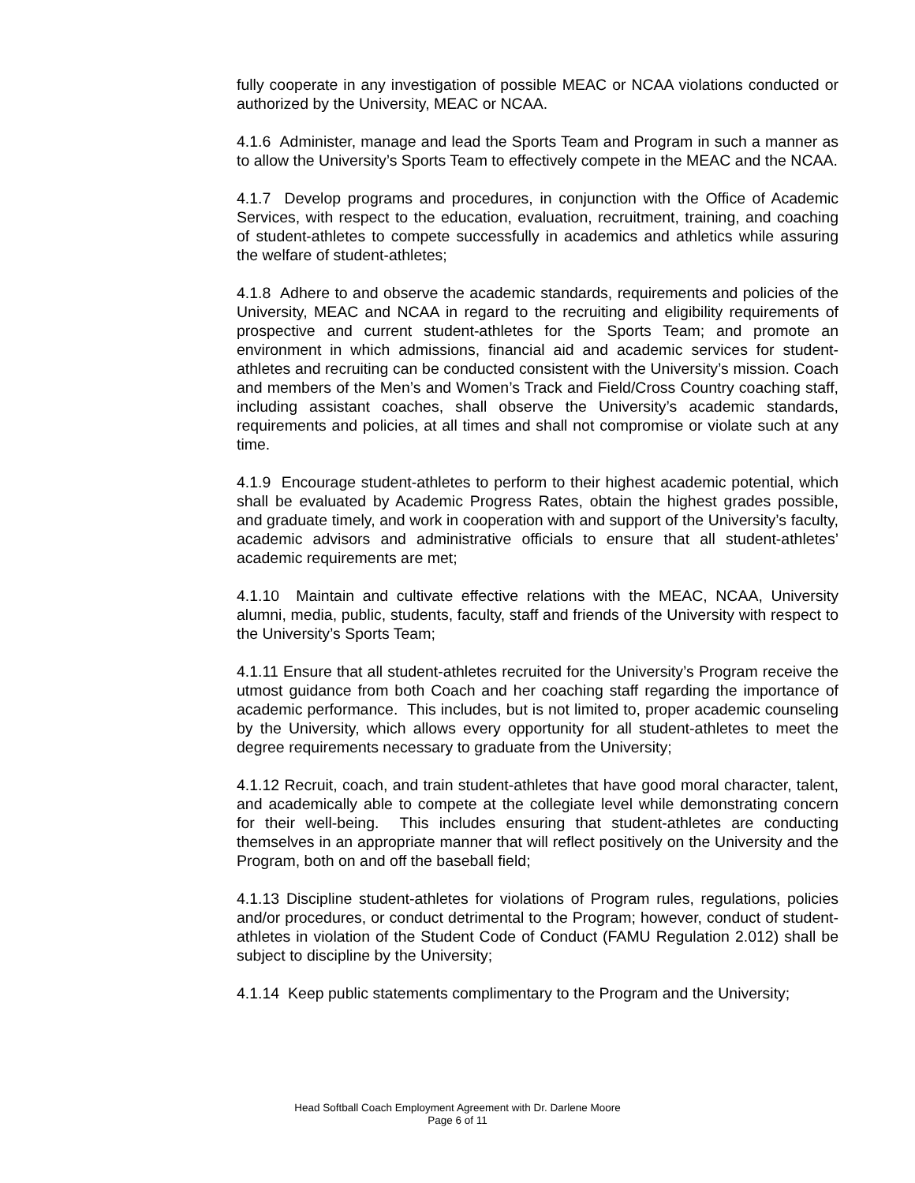fully cooperate in any investigation of possible MEAC or NCAA violations conducted or authorized by the University, MEAC or NCAA.
4.1.6 Administer, manage and lead the Sports Team and Program in such a manner as to allow the University’s Sports Team to effectively compete in the MEAC and the NCAA.
4.1.7 Develop programs and procedures, in conjunction with the Office of Academic Services, with respect to the education, evaluation, recruitment, training, and coaching of student-athletes to compete successfully in academics and athletics while assuring the welfare of student-athletes;
4.1.8 Adhere to and observe the academic standards, requirements and policies of the University, MEAC and NCAA in regard to the recruiting and eligibility requirements of prospective and current student-athletes for the Sports Team; and promote an environment in which admissions, financial aid and academic services for student-athletes and recruiting can be conducted consistent with the University’s mission. Coach and members of the Men’s and Women’s Track and Field/Cross Country coaching staff, including assistant coaches, shall observe the University’s academic standards, requirements and policies, at all times and shall not compromise or violate such at any time.
4.1.9 Encourage student-athletes to perform to their highest academic potential, which shall be evaluated by Academic Progress Rates, obtain the highest grades possible, and graduate timely, and work in cooperation with and support of the University’s faculty, academic advisors and administrative officials to ensure that all student-athletes’ academic requirements are met;
4.1.10 Maintain and cultivate effective relations with the MEAC, NCAA, University alumni, media, public, students, faculty, staff and friends of the University with respect to the University’s Sports Team;
4.1.11 Ensure that all student-athletes recruited for the University’s Program receive the utmost guidance from both Coach and her coaching staff regarding the importance of academic performance. This includes, but is not limited to, proper academic counseling by the University, which allows every opportunity for all student-athletes to meet the degree requirements necessary to graduate from the University;
4.1.12 Recruit, coach, and train student-athletes that have good moral character, talent, and academically able to compete at the collegiate level while demonstrating concern for their well-being. This includes ensuring that student-athletes are conducting themselves in an appropriate manner that will reflect positively on the University and the Program, both on and off the baseball field;
4.1.13 Discipline student-athletes for violations of Program rules, regulations, policies and/or procedures, or conduct detrimental to the Program; however, conduct of student-athletes in violation of the Student Code of Conduct (FAMU Regulation 2.012) shall be subject to discipline by the University;
4.1.14 Keep public statements complimentary to the Program and the University;
Head Softball Coach Employment Agreement with Dr. Darlene Moore
Page 6 of 11